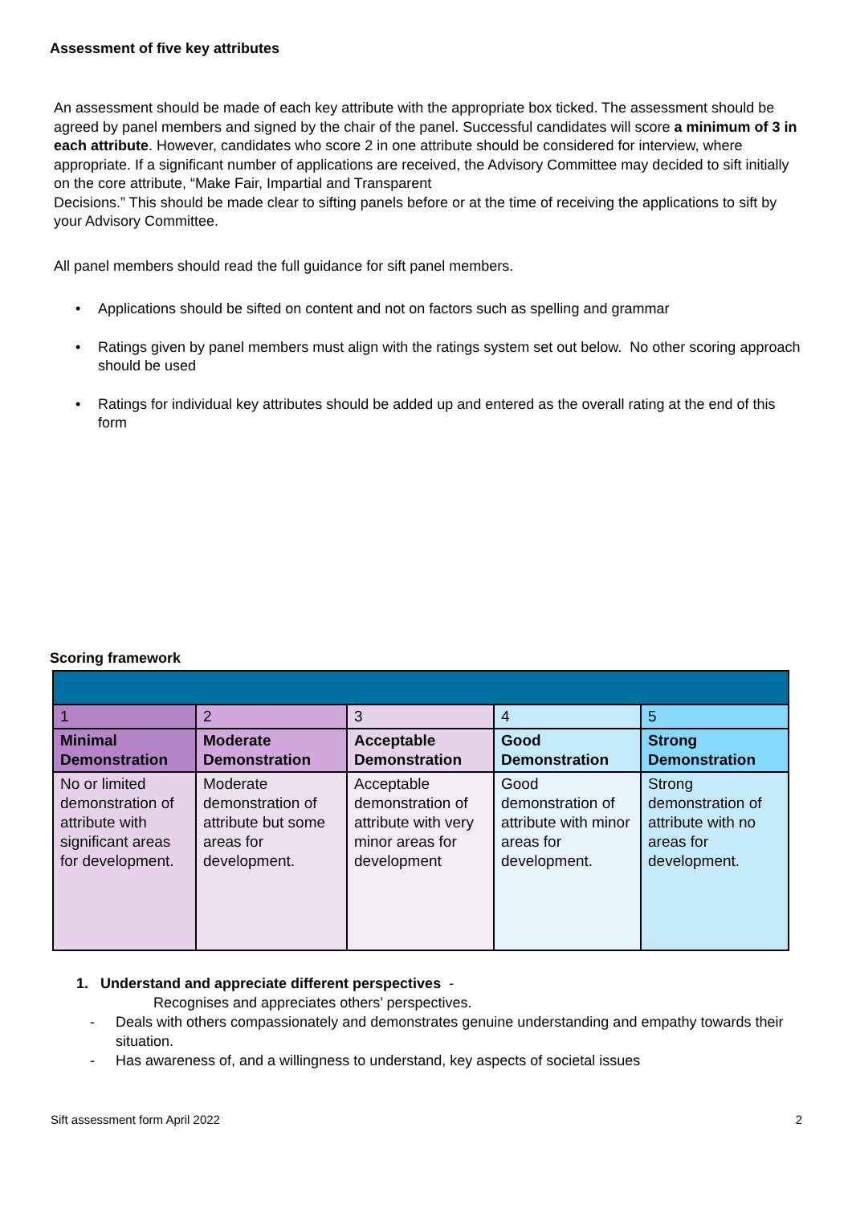Assessment of five key attributes
An assessment should be made of each key attribute with the appropriate box ticked. The assessment should be agreed by panel members and signed by the chair of the panel. Successful candidates will score a minimum of 3 in each attribute. However, candidates who score 2 in one attribute should be considered for interview, where appropriate. If a significant number of applications are received, the Advisory Committee may decided to sift initially on the core attribute, “Make Fair, Impartial and Transparent
Decisions.” This should be made clear to sifting panels before or at the time of receiving the applications to sift by your Advisory Committee.
All panel members should read the full guidance for sift panel members.
• Applications should be sifted on content and not on factors such as spelling and grammar
• Ratings given by panel members must align with the ratings system set out below. No other scoring approach should be used
• Ratings for individual key attributes should be added up and entered as the overall rating at the end of this form
Scoring framework
| 1 | 2 | 3 | 4 | 5 |
| Minimal Demonstration | Moderate Demonstration | Acceptable Demonstration | Good Demonstration | Strong Demonstration |
| No or limited demonstration of attribute with significant areas for development. | Moderate demonstration of attribute but some areas for development. | Acceptable demonstration of attribute with very minor areas for development | Good demonstration of attribute with minor areas for development. | Strong demonstration of attribute with no areas for development. |
1. Understand and appreciate different perspectives -
Recognises and appreciates others’ perspectives.
- Deals with others compassionately and demonstrates genuine understanding and empathy towards their situation.
- Has awareness of, and a willingness to understand, key aspects of societal issues
Sift assessment form April 2022 2